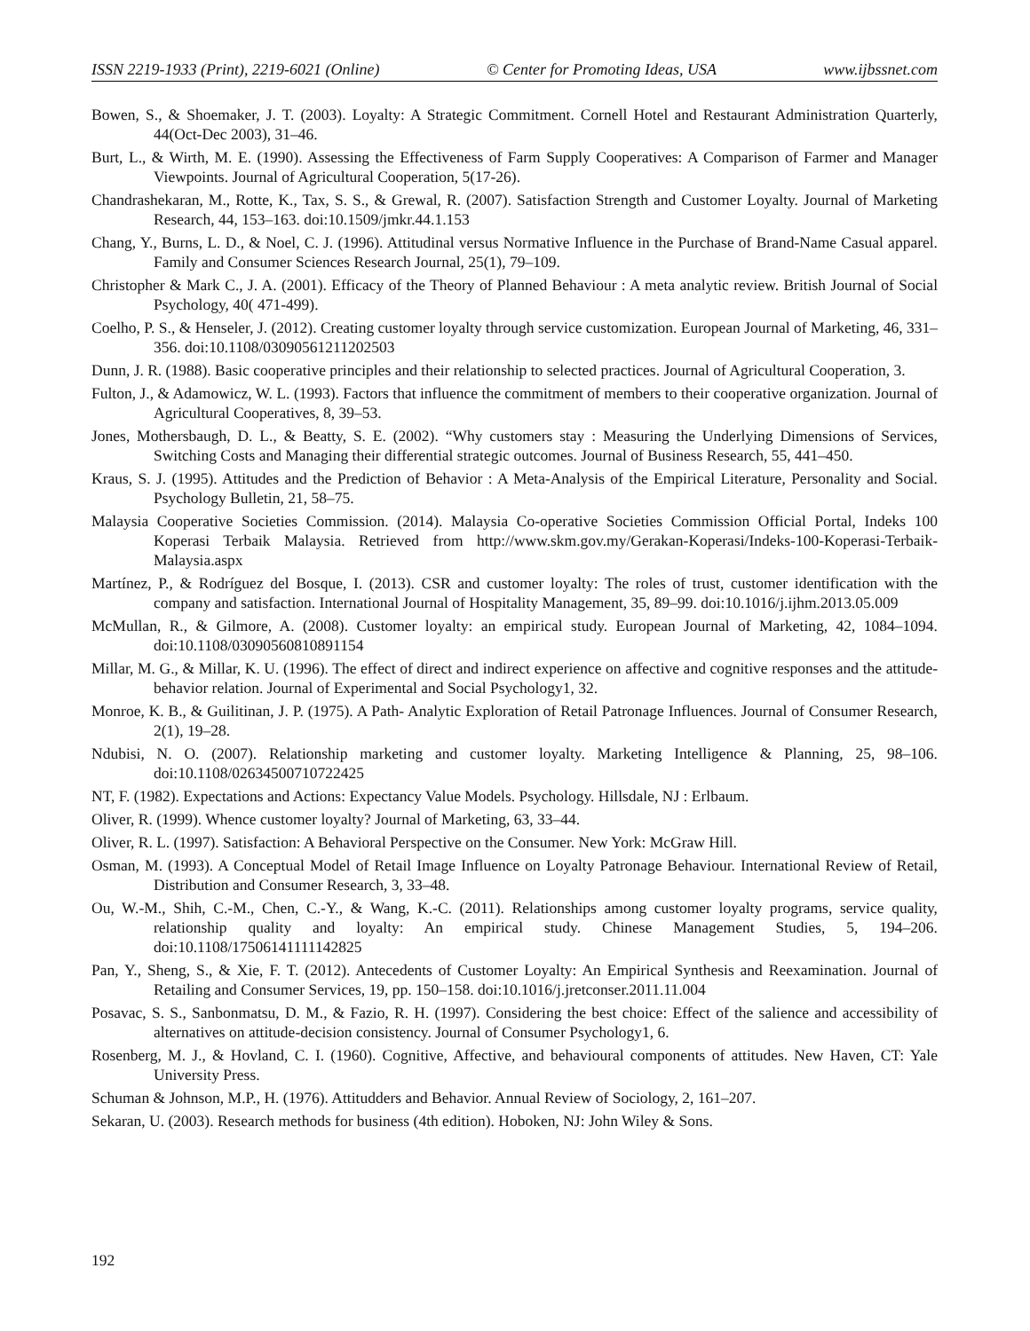ISSN 2219-1933 (Print), 2219-6021 (Online) © Center for Promoting Ideas, USA www.ijbssnet.com
Bowen, S., & Shoemaker, J. T. (2003). Loyalty: A Strategic Commitment. Cornell Hotel and Restaurant Administration Quarterly, 44(Oct-Dec 2003), 31–46.
Burt, L., & Wirth, M. E. (1990). Assessing the Effectiveness of Farm Supply Cooperatives: A Comparison of Farmer and Manager Viewpoints. Journal of Agricultural Cooperation, 5(17-26).
Chandrashekaran, M., Rotte, K., Tax, S. S., & Grewal, R. (2007). Satisfaction Strength and Customer Loyalty. Journal of Marketing Research, 44, 153–163. doi:10.1509/jmkr.44.1.153
Chang, Y., Burns, L. D., & Noel, C. J. (1996). Attitudinal versus Normative Influence in the Purchase of Brand-Name Casual apparel. Family and Consumer Sciences Research Journal, 25(1), 79–109.
Christopher & Mark C., J. A. (2001). Efficacy of the Theory of Planned Behaviour : A meta analytic review. British Journal of Social Psychology, 40( 471-499).
Coelho, P. S., & Henseler, J. (2012). Creating customer loyalty through service customization. European Journal of Marketing, 46, 331–356. doi:10.1108/03090561211202503
Dunn, J. R. (1988). Basic cooperative principles and their relationship to selected practices. Journal of Agricultural Cooperation, 3.
Fulton, J., & Adamowicz, W. L. (1993). Factors that influence the commitment of members to their cooperative organization. Journal of Agricultural Cooperatives, 8, 39–53.
Jones, Mothersbaugh, D. L., & Beatty, S. E. (2002). “Why customers stay : Measuring the Underlying Dimensions of Services, Switching Costs and Managing their differential strategic outcomes. Journal of Business Research, 55, 441–450.
Kraus, S. J. (1995). Attitudes and the Prediction of Behavior : A Meta-Analysis of the Empirical Literature, Personality and Social. Psychology Bulletin, 21, 58–75.
Malaysia Cooperative Societies Commission. (2014). Malaysia Co-operative Societies Commission Official Portal, Indeks 100 Koperasi Terbaik Malaysia. Retrieved from http://www.skm.gov.my/Gerakan-Koperasi/Indeks-100-Koperasi-Terbaik-Malaysia.aspx
Martínez, P., & Rodríguez del Bosque, I. (2013). CSR and customer loyalty: The roles of trust, customer identification with the company and satisfaction. International Journal of Hospitality Management, 35, 89–99. doi:10.1016/j.ijhm.2013.05.009
McMullan, R., & Gilmore, A. (2008). Customer loyalty: an empirical study. European Journal of Marketing, 42, 1084–1094. doi:10.1108/03090560810891154
Millar, M. G., & Millar, K. U. (1996). The effect of direct and indirect experience on affective and cognitive responses and the attitude-behavior relation. Journal of Experimental and Social Psychology1, 32.
Monroe, K. B., & Guilitinan, J. P. (1975). A Path- Analytic Exploration of Retail Patronage Influences. Journal of Consumer Research, 2(1), 19–28.
Ndubisi, N. O. (2007). Relationship marketing and customer loyalty. Marketing Intelligence & Planning, 25, 98–106. doi:10.1108/02634500710722425
NT, F. (1982). Expectations and Actions: Expectancy Value Models. Psychology. Hillsdale, NJ : Erlbaum.
Oliver, R. (1999). Whence customer loyalty? Journal of Marketing, 63, 33–44.
Oliver, R. L. (1997). Satisfaction: A Behavioral Perspective on the Consumer. New York: McGraw Hill.
Osman, M. (1993). A Conceptual Model of Retail Image Influence on Loyalty Patronage Behaviour. International Review of Retail, Distribution and Consumer Research, 3, 33–48.
Ou, W.-M., Shih, C.-M., Chen, C.-Y., & Wang, K.-C. (2011). Relationships among customer loyalty programs, service quality, relationship quality and loyalty: An empirical study. Chinese Management Studies, 5, 194–206. doi:10.1108/17506141111142825
Pan, Y., Sheng, S., & Xie, F. T. (2012). Antecedents of Customer Loyalty: An Empirical Synthesis and Reexamination. Journal of Retailing and Consumer Services, 19, pp. 150–158. doi:10.1016/j.jretconser.2011.11.004
Posavac, S. S., Sanbonmatsu, D. M., & Fazio, R. H. (1997). Considering the best choice: Effect of the salience and accessibility of alternatives on attitude-decision consistency. Journal of Consumer Psychology1, 6.
Rosenberg, M. J., & Hovland, C. I. (1960). Cognitive, Affective, and behavioural components of attitudes. New Haven, CT: Yale University Press.
Schuman & Johnson, M.P., H. (1976). Attitudders and Behavior. Annual Review of Sociology, 2, 161–207.
Sekaran, U. (2003). Research methods for business (4th edition). Hoboken, NJ: John Wiley & Sons.
192